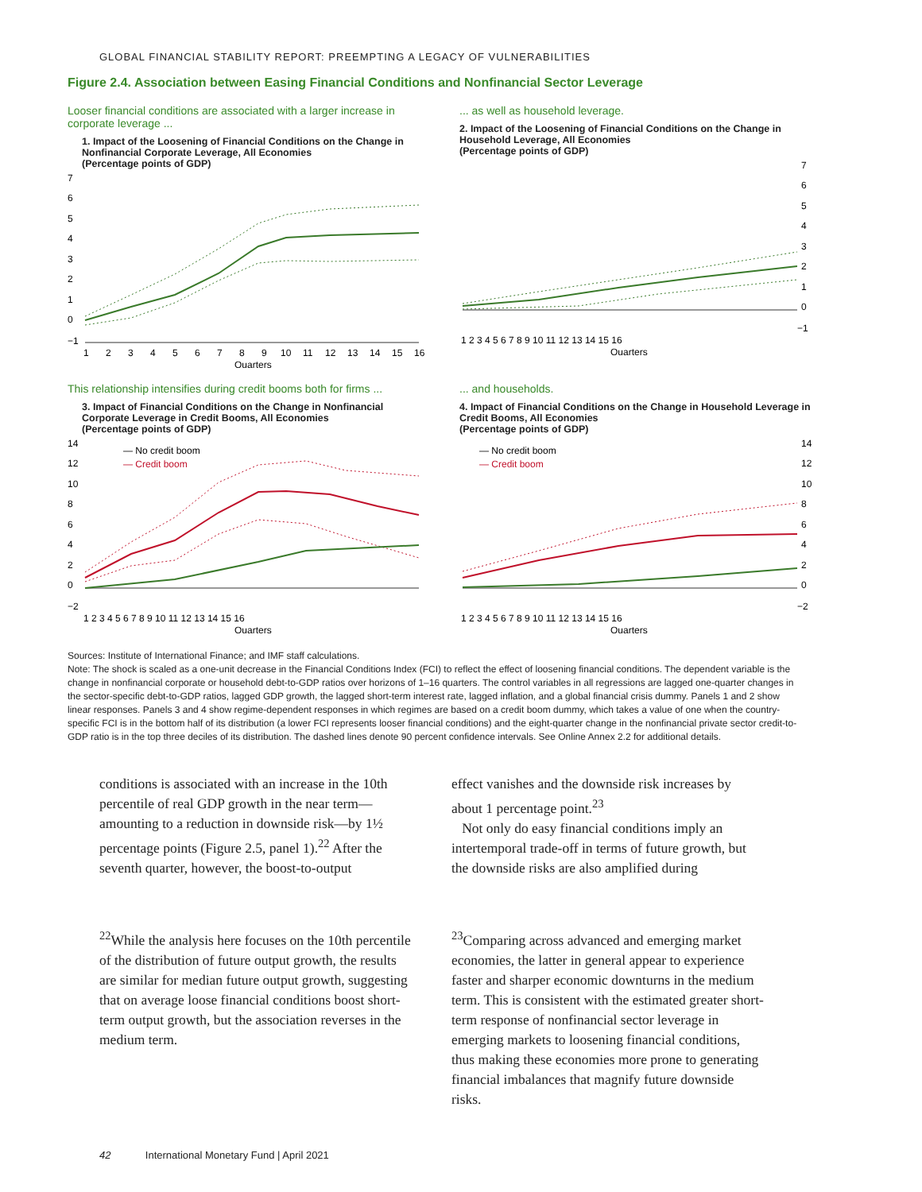GLOBAL FINANCIAL STABILITY REPORT: PREEMPTING A LEGACY OF VULNERABILITIES
Figure 2.4. Association between Easing Financial Conditions and Nonfinancial Sector Leverage
Looser financial conditions are associated with a larger increase in corporate leverage ...
1. Impact of the Loosening of Financial Conditions on the Change in Nonfinancial Corporate Leverage, All Economies
(Percentage points of GDP)
7
6
5
4
3
2
1
0
−1
1
2
3
4
5
6
7
8
9
10
11
12
13
14
15
16
Quarters
... as well as household leverage.
2. Impact of the Loosening of Financial Conditions on the Change in Household Leverage, All Economies
(Percentage points of GDP)
7
6
5
4
3
2
1
0
−1
1 2 3 4 5 6 7 8 9 10 11 12 13 14 15 16
Quarters
This relationship intensifies during credit booms both for firms ...
3. Impact of Financial Conditions on the Change in Nonfinancial Corporate Leverage in Credit Booms, All Economies
(Percentage points of GDP)
14
12
10
8
6
4
2
0
−2
— No credit boom
— Credit boom
1 2 3 4 5 6 7 8 9 10 11 12 13 14 15 16
Quarters
... and households.
4. Impact of Financial Conditions on the Change in Household Leverage in Credit Booms, All Economies
(Percentage points of GDP)
14
12
10
8
6
4
2
0
−2
— No credit boom
— Credit boom
1 2 3 4 5 6 7 8 9 10 11 12 13 14 15 16
Quarters
Sources: Institute of International Finance; and IMF staff calculations.
Note: The shock is scaled as a one-unit decrease in the Financial Conditions Index (FCI) to reflect the effect of loosening financial conditions. The dependent variable is the change in nonfinancial corporate or household debt-to-GDP ratios over horizons of 1–16 quarters. The control variables in all regressions are lagged one-quarter changes in the sector-specific debt-to-GDP ratios, lagged GDP growth, the lagged short-term interest rate, lagged inflation, and a global financial crisis dummy. Panels 1 and 2 show linear responses. Panels 3 and 4 show regime-dependent responses in which regimes are based on a credit boom dummy, which takes a value of one when the country-specific FCI is in the bottom half of its distribution (a lower FCI represents looser financial conditions) and the eight-quarter change in the nonfinancial private sector credit-to-GDP ratio is in the top three deciles of its distribution. The dashed lines denote 90 percent confidence intervals. See Online Annex 2.2 for additional details.
conditions is associated with an increase in the 10th percentile of real GDP growth in the near term—amounting to a reduction in downside risk—by 1½ percentage points (Figure 2.5, panel 1).<sup>22</sup> After the seventh quarter, however, the boost-to-output
<sup>22</sup> While the analysis here focuses on the 10th percentile of the distribution of future output growth, the results are similar for median future output growth, suggesting that on average loose financial conditions boost short-term output growth, but the association reverses in the medium term.
effect vanishes and the downside risk increases by about 1 percentage point.<sup>23</sup>
Not only do easy financial conditions imply an intertemporal trade-off in terms of future growth, but the downside risks are also amplified during
<sup>23</sup> Comparing across advanced and emerging market economies, the latter in general appear to experience faster and sharper economic downturns in the medium term. This is consistent with the estimated greater short-term response of nonfinancial sector leverage in emerging markets to loosening financial conditions, thus making these economies more prone to generating financial imbalances that magnify future downside risks.
42 International Monetary Fund | April 2021